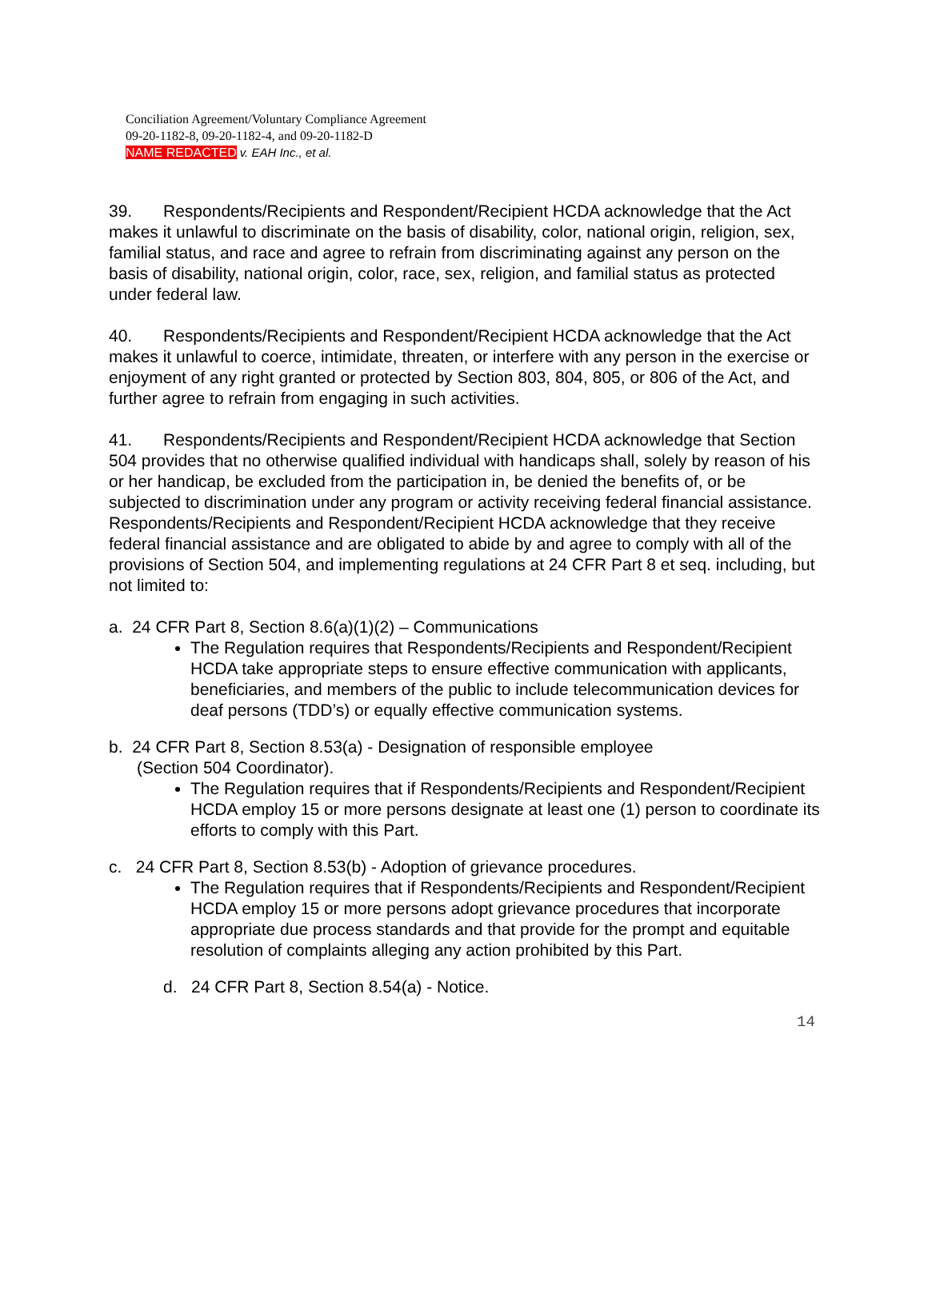Conciliation Agreement/Voluntary Compliance Agreement
09-20-1182-8, 09-20-1182-4, and 09-20-1182-D
NAME REDACTED v. EAH Inc., et al.
39. Respondents/Recipients and Respondent/Recipient HCDA acknowledge that the Act makes it unlawful to discriminate on the basis of disability, color, national origin, religion, sex, familial status, and race and agree to refrain from discriminating against any person on the basis of disability, national origin, color, race, sex, religion, and familial status as protected under federal law.
40. Respondents/Recipients and Respondent/Recipient HCDA acknowledge that the Act makes it unlawful to coerce, intimidate, threaten, or interfere with any person in the exercise or enjoyment of any right granted or protected by Section 803, 804, 805, or 806 of the Act, and further agree to refrain from engaging in such activities.
41. Respondents/Recipients and Respondent/Recipient HCDA acknowledge that Section 504 provides that no otherwise qualified individual with handicaps shall, solely by reason of his or her handicap, be excluded from the participation in, be denied the benefits of, or be subjected to discrimination under any program or activity receiving federal financial assistance. Respondents/Recipients and Respondent/Recipient HCDA acknowledge that they receive federal financial assistance and are obligated to abide by and agree to comply with all of the provisions of Section 504, and implementing regulations at 24 CFR Part 8 et seq. including, but not limited to:
a. 24 CFR Part 8, Section 8.6(a)(1)(2) – Communications
The Regulation requires that Respondents/Recipients and Respondent/Recipient HCDA take appropriate steps to ensure effective communication with applicants, beneficiaries, and members of the public to include telecommunication devices for deaf persons (TDD’s) or equally effective communication systems.
b. 24 CFR Part 8, Section 8.53(a) - Designation of responsible employee
(Section 504 Coordinator).
The Regulation requires that if Respondents/Recipients and Respondent/Recipient HCDA employ 15 or more persons designate at least one (1) person to coordinate its efforts to comply with this Part.
c. 24 CFR Part 8, Section 8.53(b) - Adoption of grievance procedures.
The Regulation requires that if Respondents/Recipients and Respondent/Recipient HCDA employ 15 or more persons adopt grievance procedures that incorporate appropriate due process standards and that provide for the prompt and equitable resolution of complaints alleging any action prohibited by this Part.
d. 24 CFR Part 8, Section 8.54(a) - Notice.
14